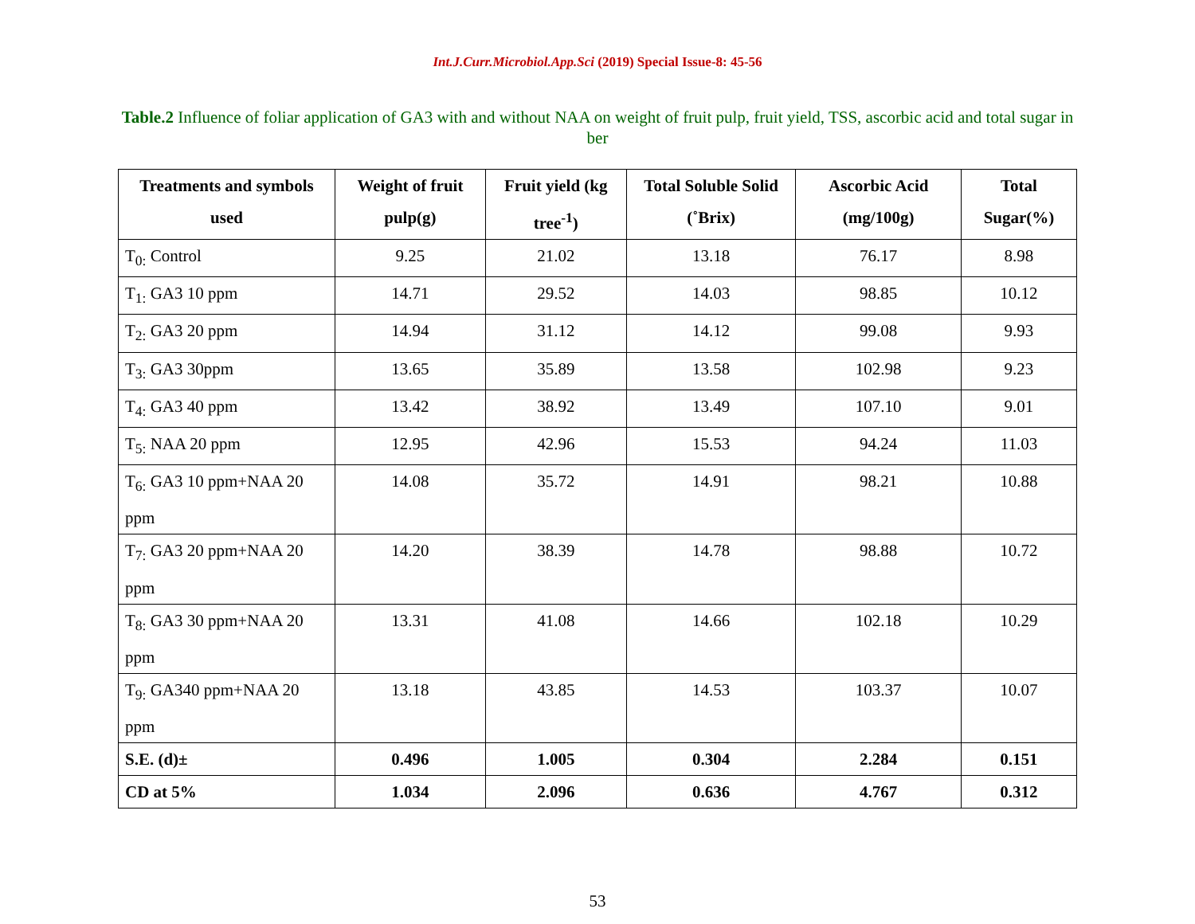Int.J.Curr.Microbiol.App.Sci (2019) Special Issue-8: 45-56
Table.2 Influence of foliar application of GA3 with and without NAA on weight of fruit pulp, fruit yield, TSS, ascorbic acid and total sugar in ber
| Treatments and symbols used | Weight of fruit pulp(g) | Fruit yield (kg tree<sup>-1</sup>) | Total Soluble Solid (˚Brix) | Ascorbic Acid (mg/100g) | Total Sugar(%) |
| --- | --- | --- | --- | --- | --- |
| T<sub>0:</sub> Control | 9.25 | 21.02 | 13.18 | 76.17 | 8.98 |
| T<sub>1:</sub> GA3 10 ppm | 14.71 | 29.52 | 14.03 | 98.85 | 10.12 |
| T<sub>2:</sub> GA3 20 ppm | 14.94 | 31.12 | 14.12 | 99.08 | 9.93 |
| T<sub>3:</sub> GA3 30ppm | 13.65 | 35.89 | 13.58 | 102.98 | 9.23 |
| T<sub>4:</sub> GA3 40 ppm | 13.42 | 38.92 | 13.49 | 107.10 | 9.01 |
| T<sub>5:</sub> NAA 20 ppm | 12.95 | 42.96 | 15.53 | 94.24 | 11.03 |
| T<sub>6:</sub> GA3 10 ppm+NAA 20 ppm | 14.08 | 35.72 | 14.91 | 98.21 | 10.88 |
| T<sub>7:</sub> GA3 20 ppm+NAA 20 ppm | 14.20 | 38.39 | 14.78 | 98.88 | 10.72 |
| T<sub>8:</sub> GA3 30 ppm+NAA 20 ppm | 13.31 | 41.08 | 14.66 | 102.18 | 10.29 |
| T<sub>9:</sub> GA340 ppm+NAA 20 ppm | 13.18 | 43.85 | 14.53 | 103.37 | 10.07 |
| S.E. (d)± | 0.496 | 1.005 | 0.304 | 2.284 | 0.151 |
| CD at 5% | 1.034 | 2.096 | 0.636 | 4.767 | 0.312 |
53